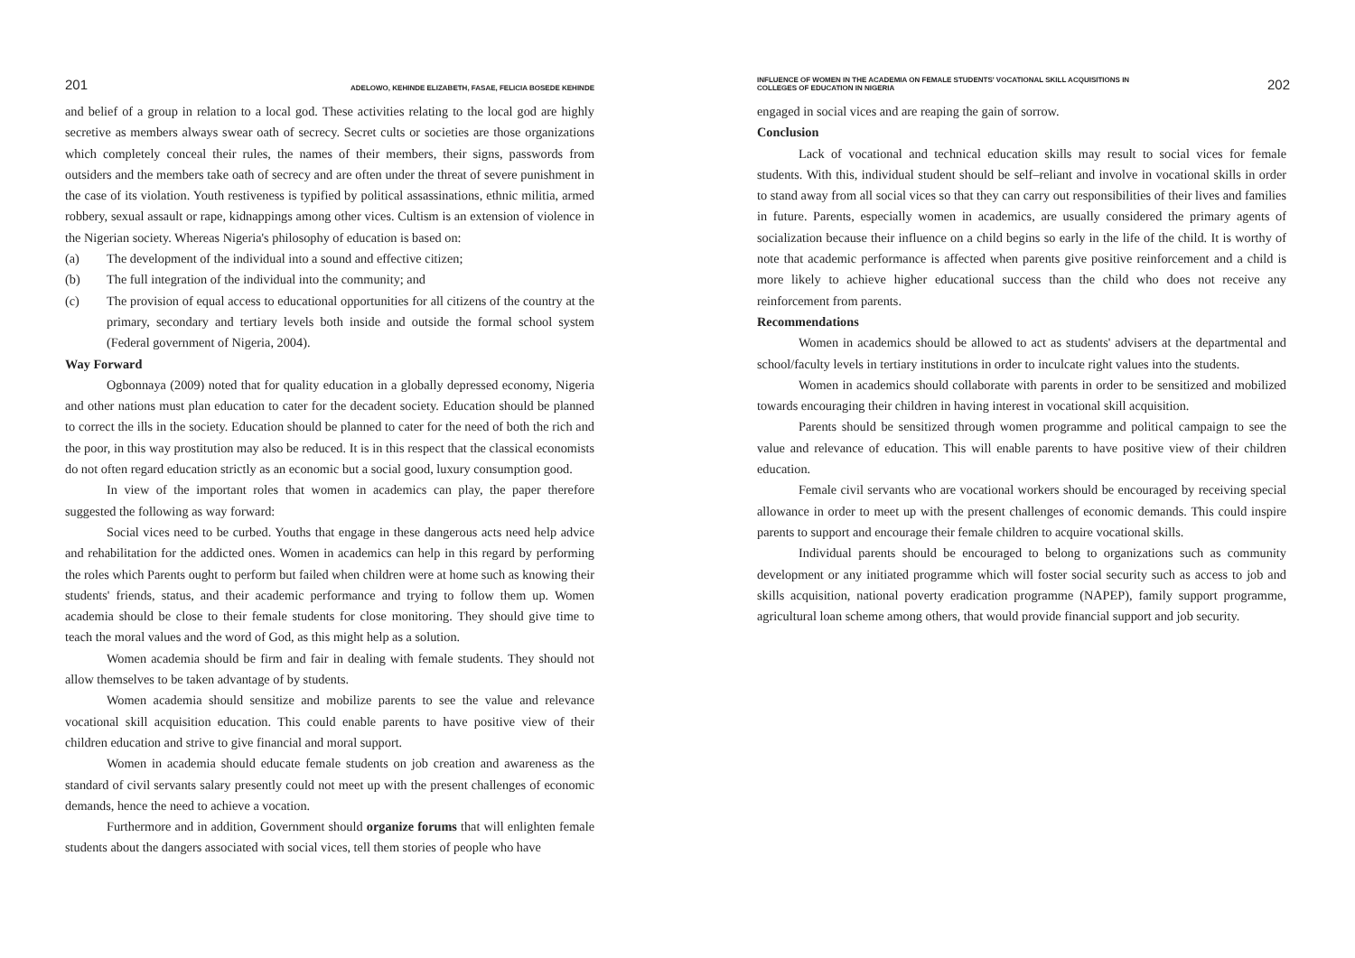201 ADELOWO, KEHINDE ELIZABETH, FASAE, FELICIA BOSEDE KEHINDE
and belief of a group in relation to a local god. These activities relating to the local god are highly secretive as members always swear oath of secrecy. Secret cults or societies are those organizations which completely conceal their rules, the names of their members, their signs, passwords from outsiders and the members take oath of secrecy and are often under the threat of severe punishment in the case of its violation. Youth restiveness is typified by political assassinations, ethnic militia, armed robbery, sexual assault or rape, kidnappings among other vices. Cultism is an extension of violence in the Nigerian society. Whereas Nigeria's philosophy of education is based on:
(a) The development of the individual into a sound and effective citizen;
(b) The full integration of the individual into the community; and
(c) The provision of equal access to educational opportunities for all citizens of the country at the primary, secondary and tertiary levels both inside and outside the formal school system (Federal government of Nigeria, 2004).
Way Forward
Ogbonnaya (2009) noted that for quality education in a globally depressed economy, Nigeria and other nations must plan education to cater for the decadent society. Education should be planned to correct the ills in the society. Education should be planned to cater for the need of both the rich and the poor, in this way prostitution may also be reduced. It is in this respect that the classical economists do not often regard education strictly as an economic but a social good, luxury consumption good.
In view of the important roles that women in academics can play, the paper therefore suggested the following as way forward:
Social vices need to be curbed. Youths that engage in these dangerous acts need help advice and rehabilitation for the addicted ones. Women in academics can help in this regard by performing the roles which Parents ought to perform but failed when children were at home such as knowing their students' friends, status, and their academic performance and trying to follow them up. Women academia should be close to their female students for close monitoring. They should give time to teach the moral values and the word of God, as this might help as a solution.
Women academia should be firm and fair in dealing with female students. They should not allow themselves to be taken advantage of by students.
Women academia should sensitize and mobilize parents to see the value and relevance vocational skill acquisition education. This could enable parents to have positive view of their children education and strive to give financial and moral support.
Women in academia should educate female students on job creation and awareness as the standard of civil servants salary presently could not meet up with the present challenges of economic demands, hence the need to achieve a vocation.
Furthermore and in addition, Government should organize forums that will enlighten female students about the dangers associated with social vices, tell them stories of people who have
INFLUENCE OF WOMEN IN THE ACADEMIA ON FEMALE STUDENTS' VOCATIONAL SKILL ACQUISITIONS IN
COLLEGES OF EDUCATION IN NIGERIA 202
engaged in social vices and are reaping the gain of sorrow.
Conclusion
Lack of vocational and technical education skills may result to social vices for female students. With this, individual student should be self–reliant and involve in vocational skills in order to stand away from all social vices so that they can carry out responsibilities of their lives and families in future. Parents, especially women in academics, are usually considered the primary agents of socialization because their influence on a child begins so early in the life of the child. It is worthy of note that academic performance is affected when parents give positive reinforcement and a child is more likely to achieve higher educational success than the child who does not receive any reinforcement from parents.
Recommendations
Women in academics should be allowed to act as students' advisers at the departmental and school/faculty levels in tertiary institutions in order to inculcate right values into the students.
Women in academics should collaborate with parents in order to be sensitized and mobilized towards encouraging their children in having interest in vocational skill acquisition.
Parents should be sensitized through women programme and political campaign to see the value and relevance of education. This will enable parents to have positive view of their children education.
Female civil servants who are vocational workers should be encouraged by receiving special allowance in order to meet up with the present challenges of economic demands. This could inspire parents to support and encourage their female children to acquire vocational skills.
Individual parents should be encouraged to belong to organizations such as community development or any initiated programme which will foster social security such as access to job and skills acquisition, national poverty eradication programme (NAPEP), family support programme, agricultural loan scheme among others, that would provide financial support and job security.